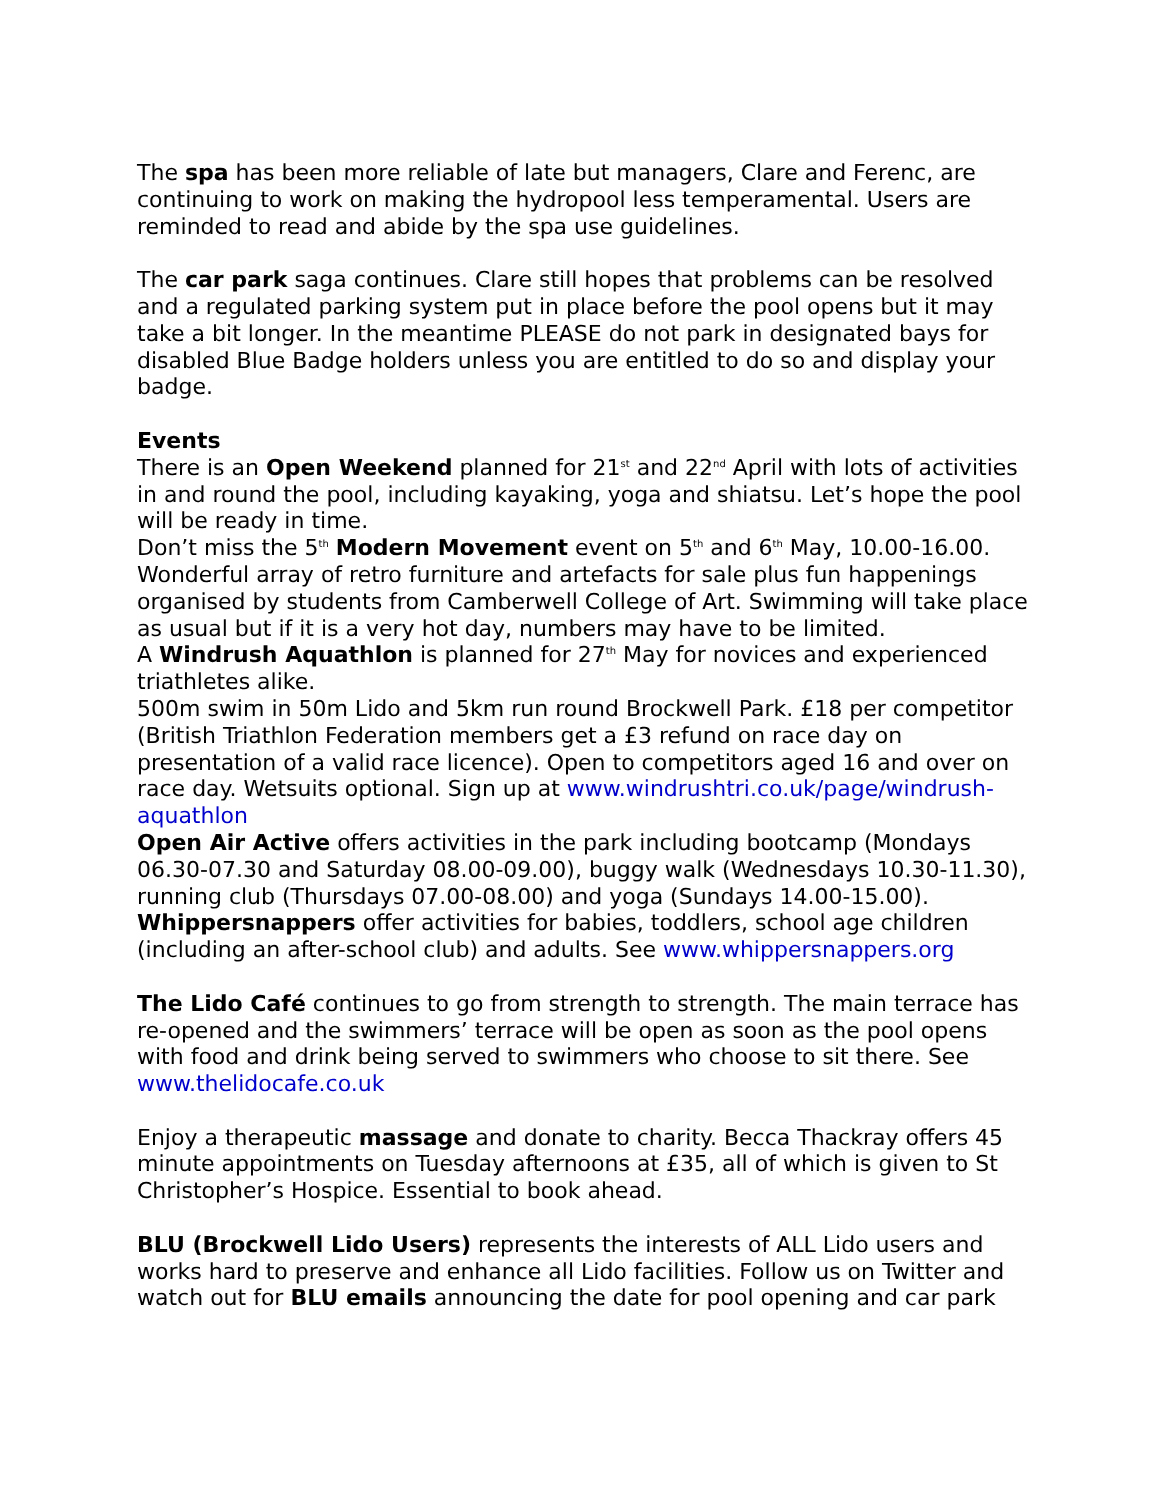The spa has been more reliable of late but managers, Clare and Ferenc, are continuing to work on making the hydropool less temperamental. Users are reminded to read and abide by the spa use guidelines.
The car park saga continues. Clare still hopes that problems can be resolved and a regulated parking system put in place before the pool opens but it may take a bit longer. In the meantime PLEASE do not park in designated bays for disabled Blue Badge holders unless you are entitled to do so and display your badge.
Events
There is an Open Weekend planned for 21<sup>st</sup> and 22<sup>nd</sup> April with lots of activities in and round the pool, including kayaking, yoga and shiatsu. Let’s hope the pool will be ready in time.
Don’t miss the 5<sup>th</sup> Modern Movement event on 5<sup>th</sup> and 6<sup>th</sup> May, 10.00-16.00. Wonderful array of retro furniture and artefacts for sale plus fun happenings organised by students from Camberwell College of Art. Swimming will take place as usual but if it is a very hot day, numbers may have to be limited.
A Windrush Aquathlon is planned for 27<sup>th</sup> May for novices and experienced triathletes alike.
500m swim in 50m Lido and 5km run round Brockwell Park. £18 per competitor (British Triathlon Federation members get a £3 refund on race day on presentation of a valid race licence). Open to competitors aged 16 and over on race day. Wetsuits optional. Sign up at www.windrushtri.co.uk/page/windrush-aquathlon
Open Air Active offers activities in the park including bootcamp (Mondays 06.30-07.30 and Saturday 08.00-09.00), buggy walk (Wednesdays 10.30-11.30), running club (Thursdays 07.00-08.00) and yoga (Sundays 14.00-15.00).
Whippersnappers offer activities for babies, toddlers, school age children (including an after-school club) and adults. See www.whippersnappers.org
The Lido Café continues to go from strength to strength. The main terrace has re-opened and the swimmers’ terrace will be open as soon as the pool opens with food and drink being served to swimmers who choose to sit there. See www.thelidocafe.co.uk
Enjoy a therapeutic massage and donate to charity. Becca Thackray offers 45 minute appointments on Tuesday afternoons at £35, all of which is given to St Christopher’s Hospice. Essential to book ahead.
BLU (Brockwell Lido Users) represents the interests of ALL Lido users and works hard to preserve and enhance all Lido facilities. Follow us on Twitter and watch out for BLU emails announcing the date for pool opening and car park